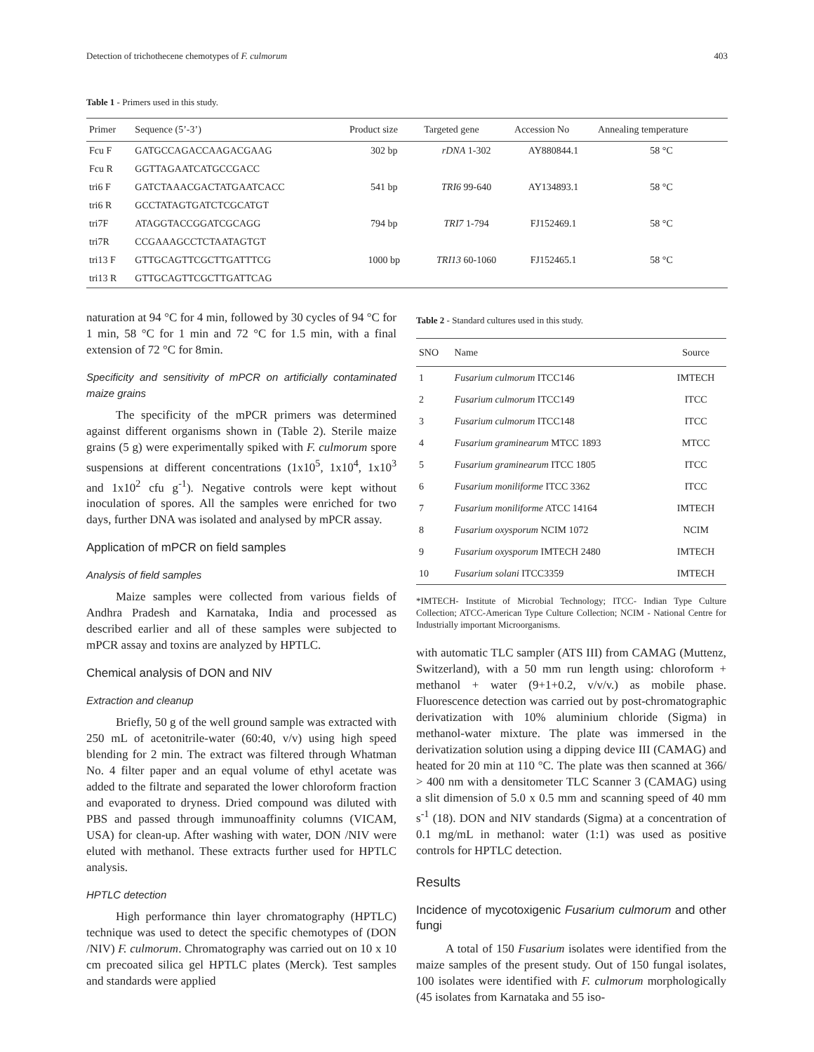Detection of trichothecene chemotypes of F. culmorum 403
Table 1 - Primers used in this study.
| Primer | Sequence (5’-3’) | Product size | Targeted gene | Accession No | Annealing temperature |
| --- | --- | --- | --- | --- | --- |
| Fcu F | GATGCCAGACCAAGACGAAG | 302 bp | rDNA 1-302 | AY880844.1 | 58 °C |
| Fcu R | GGTTAGAATCATGCCGACC | | | | |
| tri6 F | GATCTAAACGACTATGAATCACC | 541 bp | TRI6 99-640 | AY134893.1 | 58 °C |
| tri6 R | GCCTATAGTGATCTCGCATGT | | | | |
| tri7F | ATAGGTACCGGATCGCAGG | 794 bp | TRI7 1-794 | FJ152469.1 | 58 °C |
| tri7R | CCGAAAGCCTCTAATAGTGT | | | | |
| tri13 F | GTTGCAGTTCGCTTGATTTCG | 1000 bp | TRI13 60-1060 | FJ152465.1 | 58 °C |
| tri13 R | GTTGCAGTTCGCTTGATTCAG | | | | |
naturation at 94 °C for 4 min, followed by 30 cycles of 94 °C for 1 min, 58 °C for 1 min and 72 °C for 1.5 min, with a final extension of 72 °C for 8min.
Specificity and sensitivity of mPCR on artificially contaminated maize grains
The specificity of the mPCR primers was determined against different organisms shown in (Table 2). Sterile maize grains (5 g) were experimentally spiked with F. culmorum spore suspensions at different concentrations (1x10<sup>5</sup>, 1x10<sup>4</sup>, 1x10<sup>3</sup> and 1x10<sup>2</sup> cfu g<sup>-1</sup>). Negative controls were kept without inoculation of spores. All the samples were enriched for two days, further DNA was isolated and analysed by mPCR assay.
Application of mPCR on field samples
Analysis of field samples
Maize samples were collected from various fields of Andhra Pradesh and Karnataka, India and processed as described earlier and all of these samples were subjected to mPCR assay and toxins are analyzed by HPTLC.
Chemical analysis of DON and NIV
Extraction and cleanup
Briefly, 50 g of the well ground sample was extracted with 250 mL of acetonitrile-water (60:40, v/v) using high speed blending for 2 min. The extract was filtered through Whatman No. 4 filter paper and an equal volume of ethyl acetate was added to the filtrate and separated the lower chloroform fraction and evaporated to dryness. Dried compound was diluted with PBS and passed through immunoaffinity columns (VICAM, USA) for clean-up. After washing with water, DON /NIV were eluted with methanol. These extracts further used for HPTLC analysis.
HPTLC detection
High performance thin layer chromatography (HPTLC) technique was used to detect the specific chemotypes of (DON /NIV) F. culmorum. Chromatography was carried out on 10 x 10 cm precoated silica gel HPTLC plates (Merck). Test samples and standards were applied
Table 2 - Standard cultures used in this study.
| SNO | Name | Source |
| --- | --- | --- |
| 1 | Fusarium culmorum ITCC146 | IMTECH |
| 2 | Fusarium culmorum ITCC149 | ITCC |
| 3 | Fusarium culmorum ITCC148 | ITCC |
| 4 | Fusarium graminearum MTCC 1893 | MTCC |
| 5 | Fusarium graminearum ITCC 1805 | ITCC |
| 6 | Fusarium moniliforme ITCC 3362 | ITCC |
| 7 | Fusarium moniliforme ATCC 14164 | IMTECH |
| 8 | Fusarium oxysporum NCIM 1072 | NCIM |
| 9 | Fusarium oxysporum IMTECH 2480 | IMTECH |
| 10 | Fusarium solani ITCC3359 | IMTECH |
*IMTECH- Institute of Microbial Technology; ITCC- Indian Type Culture Collection; ATCC-American Type Culture Collection; NCIM - National Centre for Industrially important Microorganisms.
with automatic TLC sampler (ATS III) from CAMAG (Muttenz, Switzerland), with a 50 mm run length using: chloroform + methanol + water (9+1+0.2, v/v/v.) as mobile phase. Fluorescence detection was carried out by post-chromatographic derivatization with 10% aluminium chloride (Sigma) in methanol-water mixture. The plate was immersed in the derivatization solution using a dipping device III (CAMAG) and heated for 20 min at 110 °C. The plate was then scanned at 366/ > 400 nm with a densitometer TLC Scanner 3 (CAMAG) using a slit dimension of 5.0 x 0.5 mm and scanning speed of 40 mm s<sup>-1</sup> (18). DON and NIV standards (Sigma) at a concentration of 0.1 mg/mL in methanol: water (1:1) was used as positive controls for HPTLC detection.
Results
Incidence of mycotoxigenic Fusarium culmorum and other fungi
A total of 150 Fusarium isolates were identified from the maize samples of the present study. Out of 150 fungal isolates, 100 isolates were identified with F. culmorum morphologically (45 isolates from Karnataka and 55 iso-